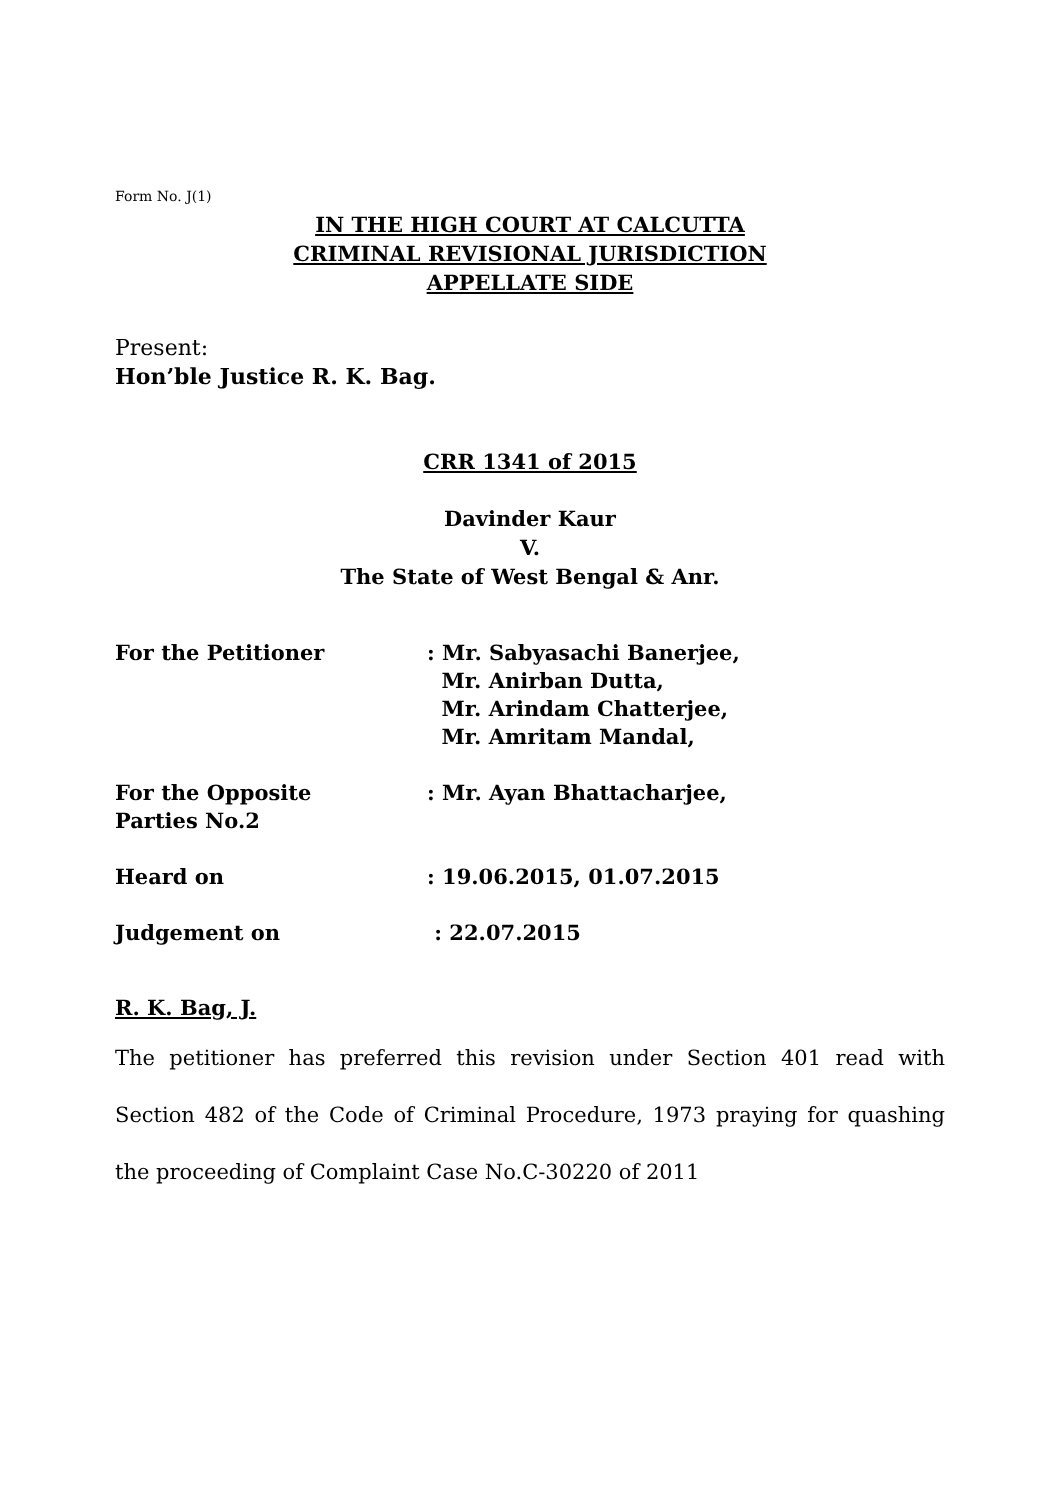Form No. J(1)
IN THE HIGH COURT AT CALCUTTA
CRIMINAL REVISIONAL JURISDICTION
APPELLATE SIDE
Present:
Hon’ble Justice R. K. Bag.
CRR 1341 of 2015
Davinder Kaur
V.
The State of West Bengal & Anr.
| For the Petitioner | : Mr. Sabyasachi Banerjee, Mr. Anirban Dutta, Mr. Arindam Chatterjee, Mr. Amritam Mandal, |
| For the Opposite Parties No.2 | : Mr. Ayan Bhattacharjee, |
| Heard on | : 19.06.2015, 01.07.2015 |
| Judgement on | : 22.07.2015 |
R. K. Bag, J.
The petitioner has preferred this revision under Section 401 read with Section 482 of the Code of Criminal Procedure, 1973 praying for quashing the proceeding of Complaint Case No.C-30220 of 2011